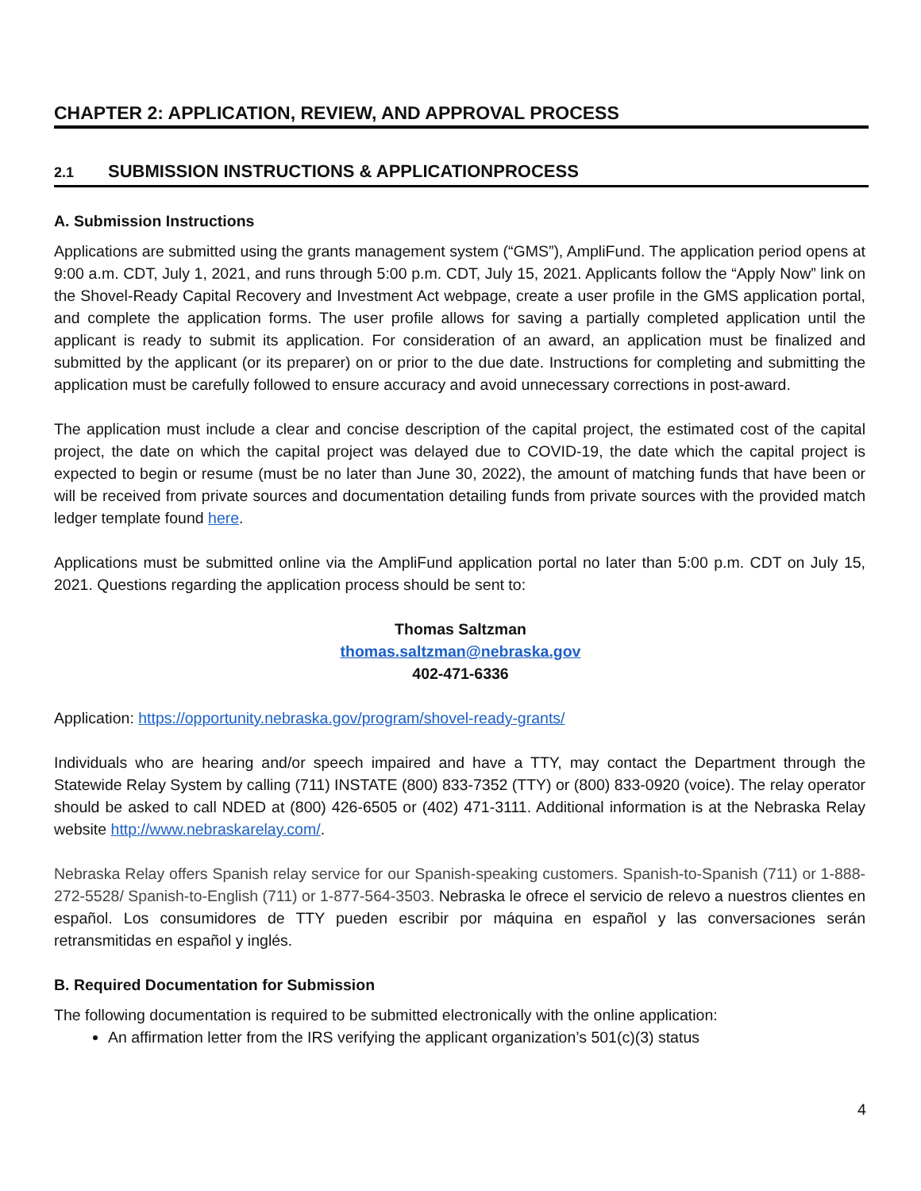CHAPTER 2: APPLICATION, REVIEW, AND APPROVAL PROCESS
2.1 SUBMISSION INSTRUCTIONS & APPLICATIONPROCESS
A. Submission Instructions
Applications are submitted using the grants management system (“GMS”), AmpliFund. The application period opens at 9:00 a.m. CDT, July 1, 2021, and runs through 5:00 p.m. CDT, July 15, 2021. Applicants follow the “Apply Now” link on the Shovel-Ready Capital Recovery and Investment Act webpage, create a user profile in the GMS application portal, and complete the application forms. The user profile allows for saving a partially completed application until the applicant is ready to submit its application. For consideration of an award, an application must be finalized and submitted by the applicant (or its preparer) on or prior to the due date. Instructions for completing and submitting the application must be carefully followed to ensure accuracy and avoid unnecessary corrections in post-award.
The application must include a clear and concise description of the capital project, the estimated cost of the capital project, the date on which the capital project was delayed due to COVID-19, the date which the capital project is expected to begin or resume (must be no later than June 30, 2022), the amount of matching funds that have been or will be received from private sources and documentation detailing funds from private sources with the provided match ledger template found here.
Applications must be submitted online via the AmpliFund application portal no later than 5:00 p.m. CDT on July 15, 2021. Questions regarding the application process should be sent to:
Thomas Saltzman
thomas.saltzman@nebraska.gov
402-471-6336
Application: https://opportunity.nebraska.gov/program/shovel-ready-grants/
Individuals who are hearing and/or speech impaired and have a TTY, may contact the Department through the Statewide Relay System by calling (711) INSTATE (800) 833-7352 (TTY) or (800) 833-0920 (voice). The relay operator should be asked to call NDED at (800) 426-6505 or (402) 471-3111. Additional information is at the Nebraska Relay website http://www.nebraskarelay.com/.
Nebraska Relay offers Spanish relay service for our Spanish-speaking customers. Spanish-to-Spanish (711) or 1-888-272-5528/ Spanish-to-English (711) or 1-877-564-3503. Nebraska le ofrece el servicio de relevo a nuestros clientes en español. Los consumidores de TTY pueden escribir por máquina en español y las conversaciones serán retransmitidas en español y inglés.
B. Required Documentation for Submission
The following documentation is required to be submitted electronically with the online application:
An affirmation letter from the IRS verifying the applicant organization’s 501(c)(3) status
4